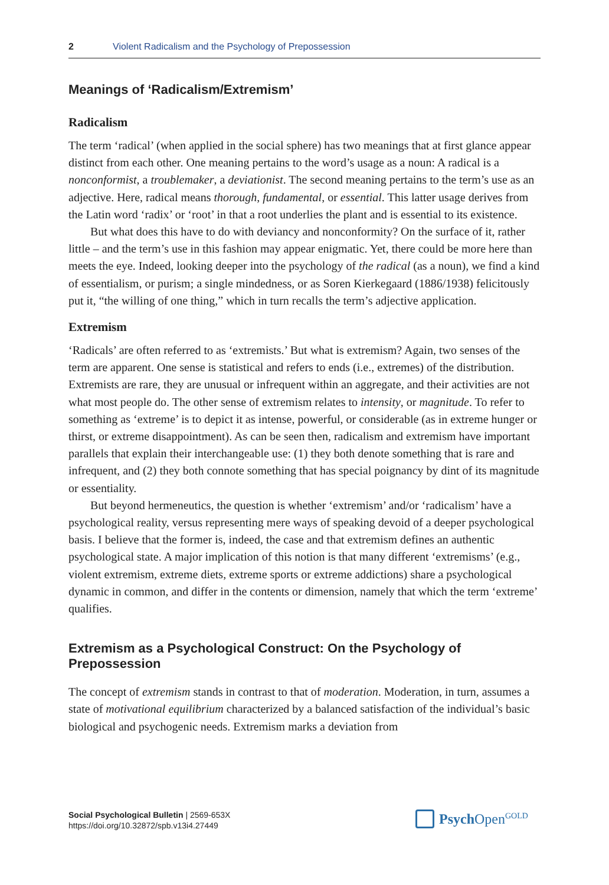2 Violent Radicalism and the Psychology of Prepossession
Meanings of ‘Radicalism/Extremism’
Radicalism
The term ‘radical’ (when applied in the social sphere) has two meanings that at first glance appear distinct from each other. One meaning pertains to the word’s usage as a noun: A radical is a nonconformist, a troublemaker, a deviationist. The second meaning pertains to the term’s use as an adjective. Here, radical means thorough, fundamental, or essential. This latter usage derives from the Latin word ‘radix’ or ‘root’ in that a root underlies the plant and is essential to its existence.
But what does this have to do with deviancy and nonconformity? On the surface of it, rather little – and the term’s use in this fashion may appear enigmatic. Yet, there could be more here than meets the eye. Indeed, looking deeper into the psychology of the radical (as a noun), we find a kind of essentialism, or purism; a single mindedness, or as Soren Kierkegaard (1886/1938) felicitously put it, “the willing of one thing,” which in turn recalls the term’s adjective application.
Extremism
‘Radicals’ are often referred to as ‘extremists.’ But what is extremism? Again, two senses of the term are apparent. One sense is statistical and refers to ends (i.e., extremes) of the distribution. Extremists are rare, they are unusual or infrequent within an aggregate, and their activities are not what most people do. The other sense of extremism relates to intensity, or magnitude. To refer to something as ‘extreme’ is to depict it as intense, powerful, or considerable (as in extreme hunger or thirst, or extreme disappointment). As can be seen then, radicalism and extremism have important parallels that explain their interchangeable use: (1) they both denote something that is rare and infrequent, and (2) they both connote something that has special poignancy by dint of its magnitude or essentiality.
But beyond hermeneutics, the question is whether ‘extremism’ and/or ‘radicalism’ have a psychological reality, versus representing mere ways of speaking devoid of a deeper psychological basis. I believe that the former is, indeed, the case and that extremism defines an authentic psychological state. A major implication of this notion is that many different ‘extremisms’ (e.g., violent extremism, extreme diets, extreme sports or extreme addictions) share a psychological dynamic in common, and differ in the contents or dimension, namely that which the term ‘extreme’ qualifies.
Extremism as a Psychological Construct: On the Psychology of Prepossession
The concept of extremism stands in contrast to that of moderation. Moderation, in turn, assumes a state of motivational equilibrium characterized by a balanced satisfaction of the individual’s basic biological and psychogenic needs. Extremism marks a deviation from
Social Psychological Bulletin | 2569-653X
https://doi.org/10.32872/spb.v13i4.27449
Psych Open<sup>GOLD</sup>